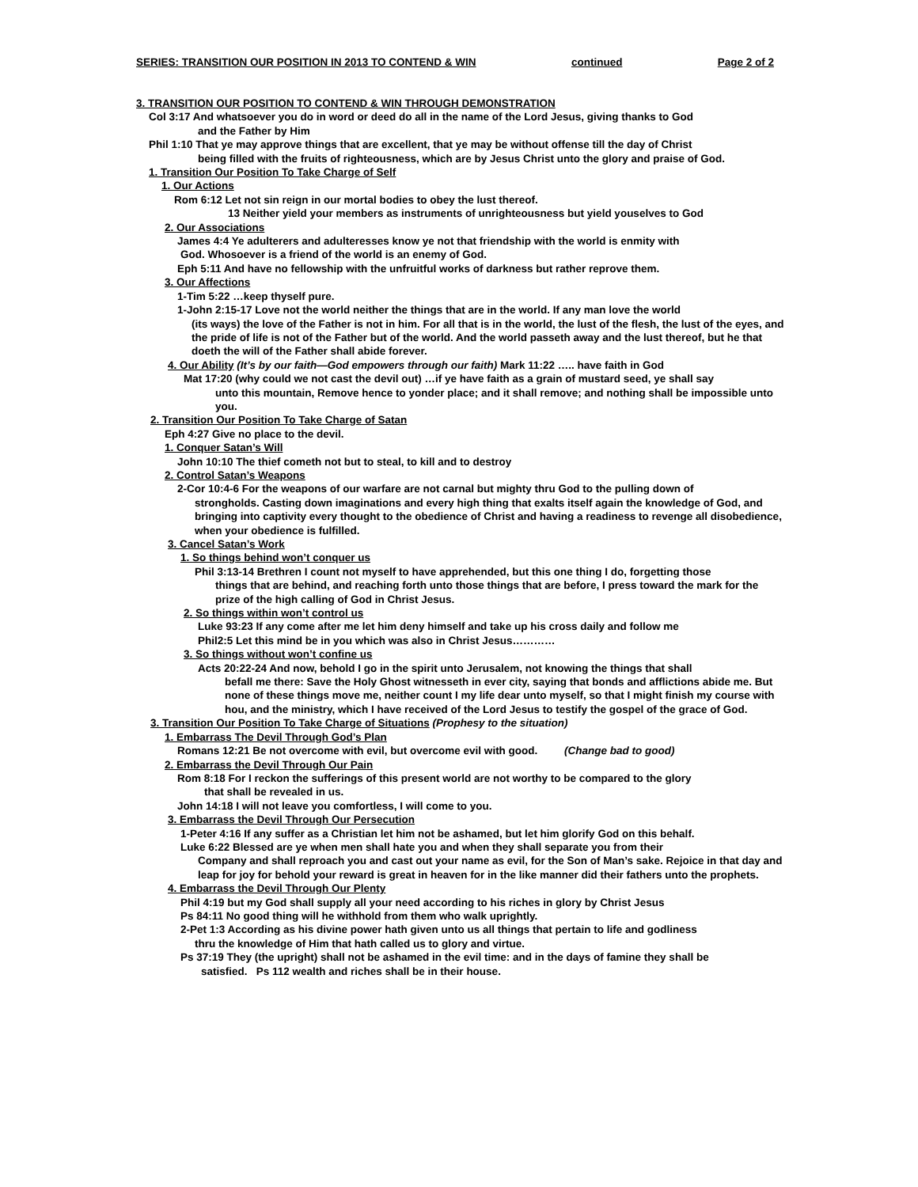SERIES: TRANSITION OUR POSITION IN 2013 TO CONTEND & WIN continued Page 2 of 2
3. TRANSITION OUR POSITION TO CONTEND & WIN THROUGH DEMONSTRATION
Col 3:17 And whatsoever you do in word or deed do all in the name of the Lord Jesus, giving thanks to God
and the Father by Him
Phil 1:10 That ye may approve things that are excellent, that ye may be without offense till the day of Christ
being filled with the fruits of righteousness, which are by Jesus Christ unto the glory and praise of God.
1. Transition Our Position To Take Charge of Self
1. Our Actions
Rom 6:12 Let not sin reign in our mortal bodies to obey the lust thereof.
13 Neither yield your members as instruments of unrighteousness but yield youselves to God
2. Our Associations
James 4:4 Ye adulterers and adulteresses know ye not that friendship with the world is enmity with
God. Whosoever is a friend of the world is an enemy of God.
Eph 5:11 And have no fellowship with the unfruitful works of darkness but rather reprove them.
3. Our Affections
1-Tim 5:22 …keep thyself pure.
1-John 2:15-17 Love not the world neither the things that are in the world. If any man love the world
(its ways) the love of the Father is not in him. For all that is in the world, the lust of the flesh, the lust of the eyes, and the pride of life is not of the Father but of the world. And the world passeth away and the lust thereof, but he that doeth the will of the Father shall abide forever.
4. Our Ability (It’s by our faith—God empowers through our faith) Mark 11:22 ….. have faith in God
Mat 17:20 (why could we not cast the devil out) …if ye have faith as a grain of mustard seed, ye shall say
unto this mountain, Remove hence to yonder place; and it shall remove; and nothing shall be impossible unto you.
2. Transition Our Position To Take Charge of Satan
Eph 4:27 Give no place to the devil.
1. Conquer Satan’s Will
John 10:10 The thief cometh not but to steal, to kill and to destroy
2. Control Satan’s Weapons
2-Cor 10:4-6 For the weapons of our warfare are not carnal but mighty thru God to the pulling down of
strongholds. Casting down imaginations and every high thing that exalts itself again the knowledge of God, and bringing into captivity every thought to the obedience of Christ and having a readiness to revenge all disobedience, when your obedience is fulfilled.
3. Cancel Satan’s Work
1. So things behind won’t conquer us
Phil 3:13-14 Brethren I count not myself to have apprehended, but this one thing I do, forgetting those
things that are behind, and reaching forth unto those things that are before, I press toward the mark for the prize of the high calling of God in Christ Jesus.
2. So things within won’t control us
Luke 93:23 If any come after me let him deny himself and take up his cross daily and follow me
Phil2:5 Let this mind be in you which was also in Christ Jesus…………
3. So things without won’t confine us
Acts 20:22-24 And now, behold I go in the spirit unto Jerusalem, not knowing the things that shall
befall me there: Save the Holy Ghost witnesseth in ever city, saying that bonds and afflictions abide me. But none of these things move me, neither count I my life dear unto myself, so that I might finish my course with hou, and the ministry, which I have received of the Lord Jesus to testify the gospel of the grace of God.
3. Transition Our Position To Take Charge of Situations (Prophesy to the situation)
1. Embarrass The Devil Through God’s Plan
Romans 12:21 Be not overcome with evil, but overcome evil with good. (Change bad to good)
2. Embarrass the Devil Through Our Pain
Rom 8:18 For I reckon the sufferings of this present world are not worthy to be compared to the glory
that shall be revealed in us.
John 14:18 I will not leave you comfortless, I will come to you.
3. Embarrass the Devil Through Our Persecution
1-Peter 4:16 If any suffer as a Christian let him not be ashamed, but let him glorify God on this behalf.
Luke 6:22 Blessed are ye when men shall hate you and when they shall separate you from their
Company and shall reproach you and cast out your name as evil, for the Son of Man’s sake. Rejoice in that day and leap for joy for behold your reward is great in heaven for in the like manner did their fathers unto the prophets.
4. Embarrass the Devil Through Our Plenty
Phil 4:19 but my God shall supply all your need according to his riches in glory by Christ Jesus
Ps 84:11 No good thing will he withhold from them who walk uprightly.
2-Pet 1:3 According as his divine power hath given unto us all things that pertain to life and godliness
thru the knowledge of Him that hath called us to glory and virtue.
Ps 37:19 They (the upright) shall not be ashamed in the evil time: and in the days of famine they shall be
satisfied. Ps 112 wealth and riches shall be in their house.